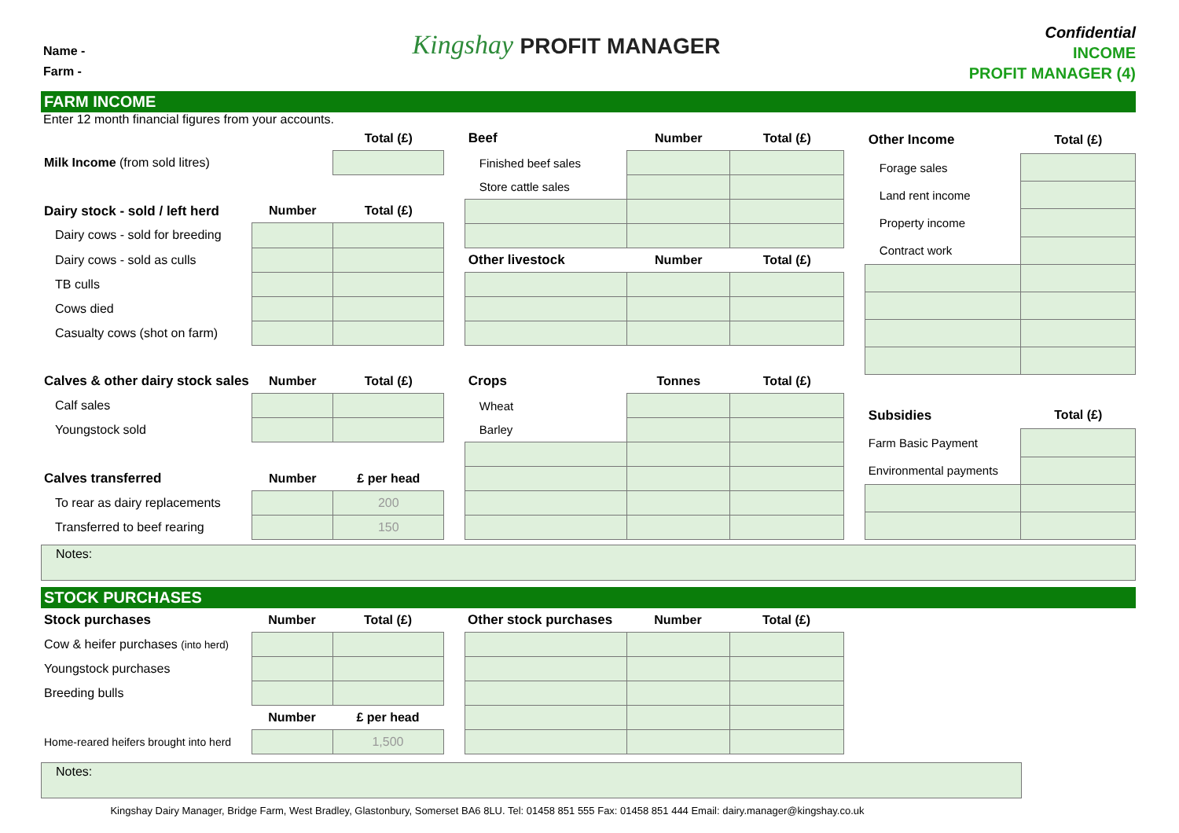Name -
Farm -
Kingshay PROFIT MANAGER
Confidential
INCOME
PROFIT MANAGER (4)
FARM INCOME
Enter 12 month financial figures from your accounts.
| | | Total (£) |
| Milk Income (from sold litres) | | |
| Dairy stock - sold / left herd | Number | Total (£) |
| Dairy cows - sold for breeding | | |
| Dairy cows - sold as culls | | |
| TB culls | | |
| Cows died | | |
| Casualty cows (shot on farm) | | |
| Calves & other dairy stock sales | Number | Total (£) |
| Calf sales | | |
| Youngstock sold | | |
| Calves transferred | Number | £ per head |
| To rear as dairy replacements | | 200 |
| Transferred to beef rearing | | 150 |
| Beef | Number | Total (£) |
| Finished beef sales | | |
| Store cattle sales | | |
| Other livestock | Number | Total (£) |
| Crops | Tonnes | Total (£) |
| Wheat | | |
| Barley | | |
| Other Income | Total (£) |
| Forage sales | |
| Land rent income | |
| Property income | |
| Contract work | |
| Subsidies | Total (£) |
| Farm Basic Payment | |
| Environmental payments | |
Notes:
STOCK PURCHASES
| Stock purchases | Number | Total (£) |
| Cow & heifer purchases (into herd) | | |
| Youngstock purchases | | |
| Breeding bulls | | |
| | Number | £ per head |
| Home-reared heifers brought into herd | | 1,500 |
| Other stock purchases | Number | Total (£) |
Notes:
Kingshay Dairy Manager, Bridge Farm, West Bradley, Glastonbury, Somerset BA6 8LU. Tel: 01458 851 555 Fax: 01458 851 444 Email: dairy.manager@kingshay.co.uk